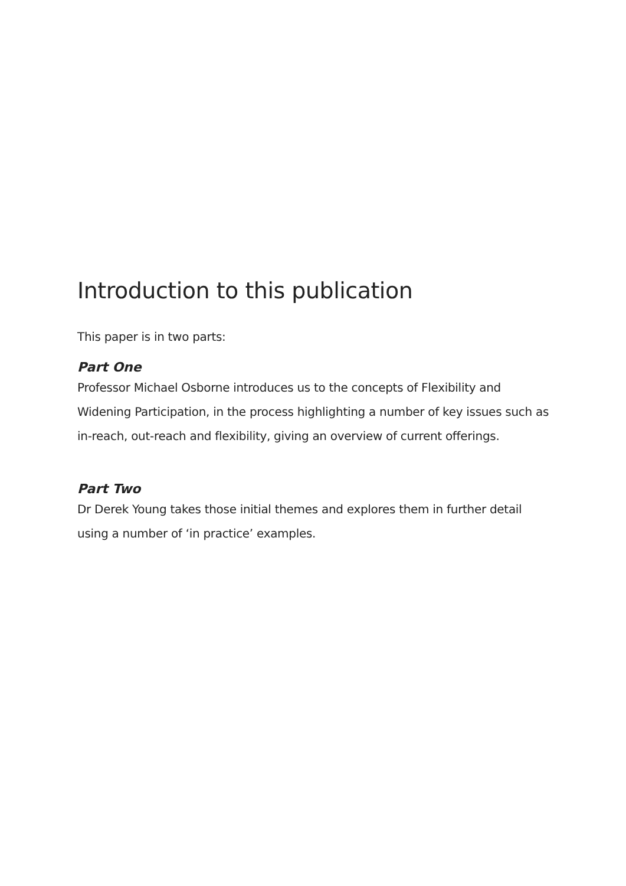Introduction to this publication
This paper is in two parts:
Part One
Professor Michael Osborne introduces us to the concepts of Flexibility and Widening Participation, in the process highlighting a number of key issues such as in-reach, out-reach and flexibility, giving an overview of current offerings.
Part Two
Dr Derek Young takes those initial themes and explores them in further detail using a number of ‘in practice’ examples.